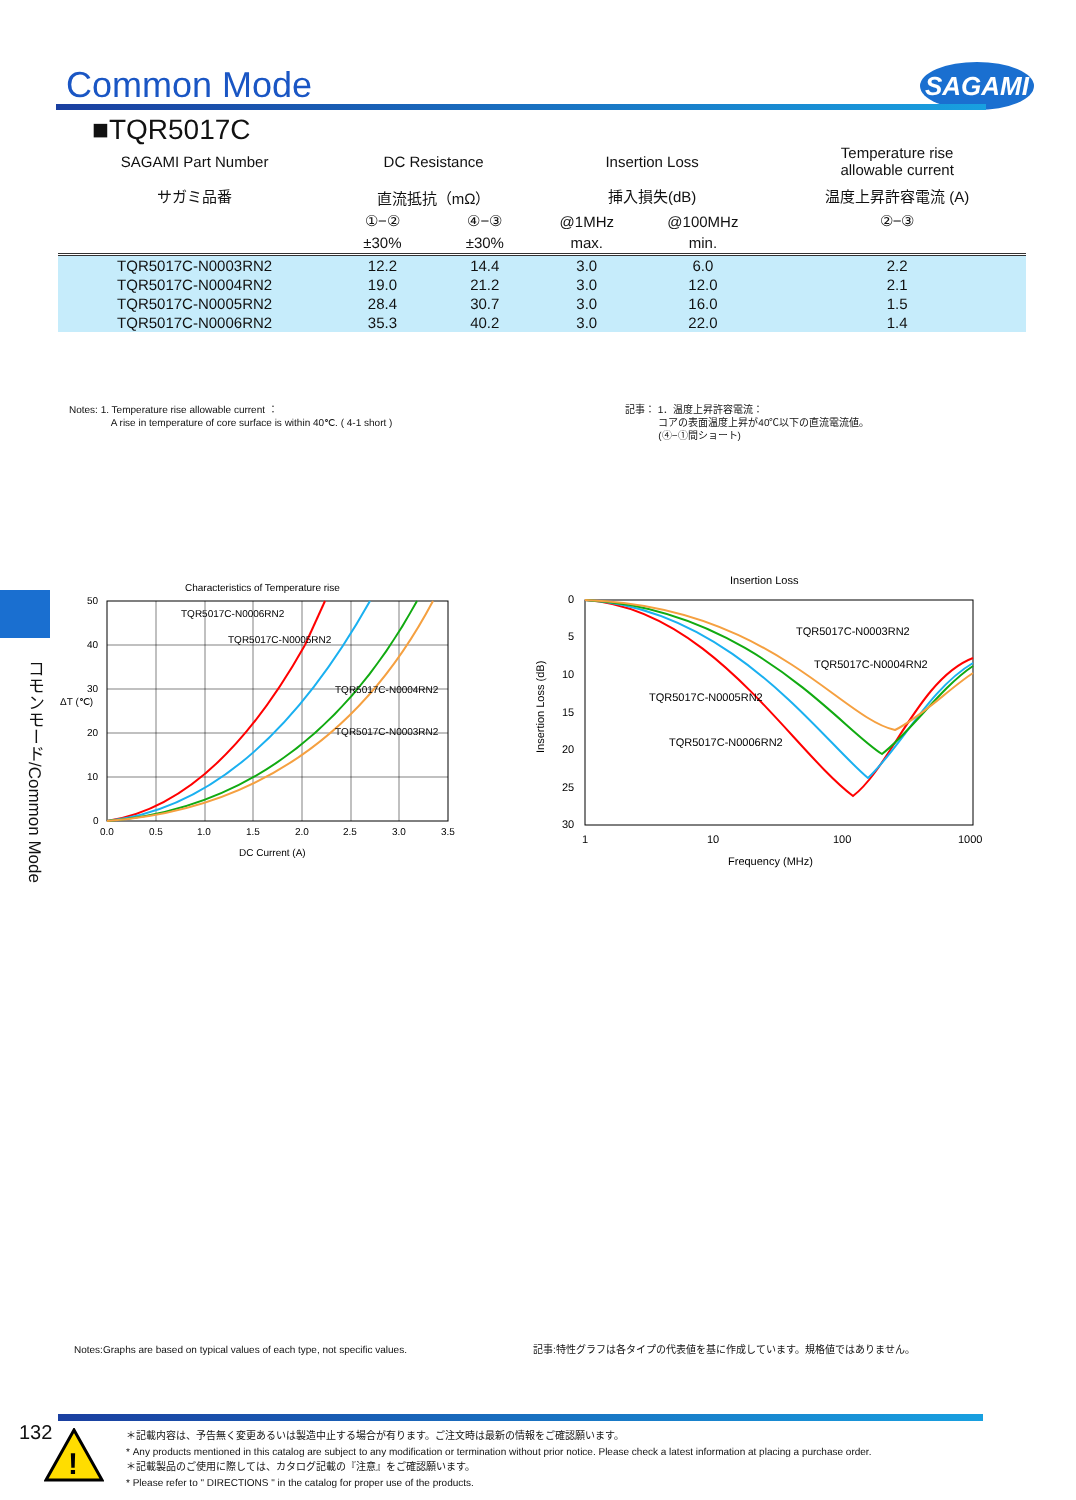Common Mode SAGAMI
■TQR5017C
| SAGAMI Part Number | DC Resistance | | Insertion Loss | | Temperature rise allowable current |
| --- | --- | --- | --- | --- | --- |
| サガミ品番 | 直流抵抗（mΩ） | | 挿入損失(dB) | | 温度上昇許容電流 (A) |
| | ①−② | ④−③ | @1MHz | @100MHz | ②−③ |
| | ±30% | ±30% | max. | min. | |
| TQR5017C-N0003RN2 | 12.2 | 14.4 | 3.0 | 6.0 | 2.2 |
| TQR5017C-N0004RN2 | 19.0 | 21.2 | 3.0 | 12.0 | 2.1 |
| TQR5017C-N0005RN2 | 28.4 | 30.7 | 3.0 | 16.0 | 1.5 |
| TQR5017C-N0006RN2 | 35.3 | 40.2 | 3.0 | 22.0 | 1.4 |
Notes: 1. Temperature rise allowable current ：
A rise in temperature of core surface is within 40℃. ( 4-1 short )
記事： 1．温度上昇許容電流：
コアの表面温度上昇が40℃以下の直流電流値。
(④−①間ショート)
コモンモード/Common Mode
Characteristics of Temperature rise
TQR5017C-N0006RN2
TQR5017C-N0005RN2
TQR5017C-N0004RN2
TQR5017C-N0003RN2
50
40
30
20
10
0
ΔT (℃)
0.0
0.5
1.0
1.5
2.0
2.5
3.0
3.5
DC Current (A)
Insertion Loss
TQR5017C-N0003RN2
TQR5017C-N0004RN2
TQR5017C-N0005RN2
TQR5017C-N0006RN2
0
5
10
15
20
25
30
Insertion Loss (dB)
1
10
100
1000
Frequency (MHz)
Notes:Graphs are based on typical values of each type, not specific values.
記事:特性グラフは各タイプの代表値を基に作成しています。規格値ではありません。
132
!
＊記載内容は、予告無く変更あるいは製造中止する場合が有ります。ご注文時は最新の情報をご確認願います。
* Any products mentioned in this catalog are subject to any modification or termination without prior notice. Please check a latest information at placing a purchase order.
＊記載製品のご使用に際しては、カタログ記載の『注意』をご確認願います。
* Please refer to " DIRECTIONS " in the catalog for proper use of the products.